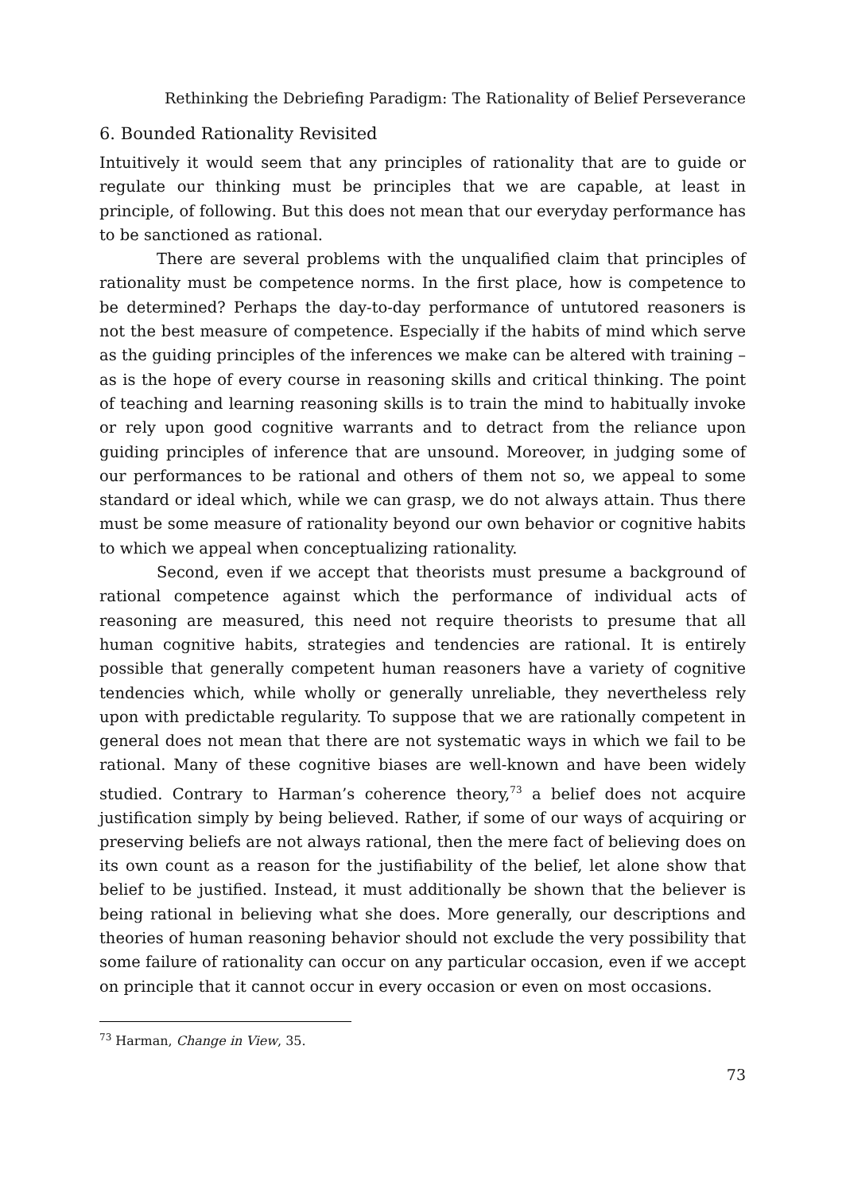Rethinking the Debriefing Paradigm: The Rationality of Belief Perseverance
6. Bounded Rationality Revisited
Intuitively it would seem that any principles of rationality that are to guide or regulate our thinking must be principles that we are capable, at least in principle, of following. But this does not mean that our everyday performance has to be sanctioned as rational.
There are several problems with the unqualified claim that principles of rationality must be competence norms. In the first place, how is competence to be determined? Perhaps the day-to-day performance of untutored reasoners is not the best measure of competence. Especially if the habits of mind which serve as the guiding principles of the inferences we make can be altered with training – as is the hope of every course in reasoning skills and critical thinking. The point of teaching and learning reasoning skills is to train the mind to habitually invoke or rely upon good cognitive warrants and to detract from the reliance upon guiding principles of inference that are unsound. Moreover, in judging some of our performances to be rational and others of them not so, we appeal to some standard or ideal which, while we can grasp, we do not always attain. Thus there must be some measure of rationality beyond our own behavior or cognitive habits to which we appeal when conceptualizing rationality.
Second, even if we accept that theorists must presume a background of rational competence against which the performance of individual acts of reasoning are measured, this need not require theorists to presume that all human cognitive habits, strategies and tendencies are rational. It is entirely possible that generally competent human reasoners have a variety of cognitive tendencies which, while wholly or generally unreliable, they nevertheless rely upon with predictable regularity. To suppose that we are rationally competent in general does not mean that there are not systematic ways in which we fail to be rational. Many of these cognitive biases are well-known and have been widely studied. Contrary to Harman’s coherence theory,<sup>73</sup> a belief does not acquire justification simply by being believed. Rather, if some of our ways of acquiring or preserving beliefs are not always rational, then the mere fact of believing does on its own count as a reason for the justifiability of the belief, let alone show that belief to be justified. Instead, it must additionally be shown that the believer is being rational in believing what she does. More generally, our descriptions and theories of human reasoning behavior should not exclude the very possibility that some failure of rationality can occur on any particular occasion, even if we accept on principle that it cannot occur in every occasion or even on most occasions.
<sup>73</sup> Harman, Change in View, 35.
73